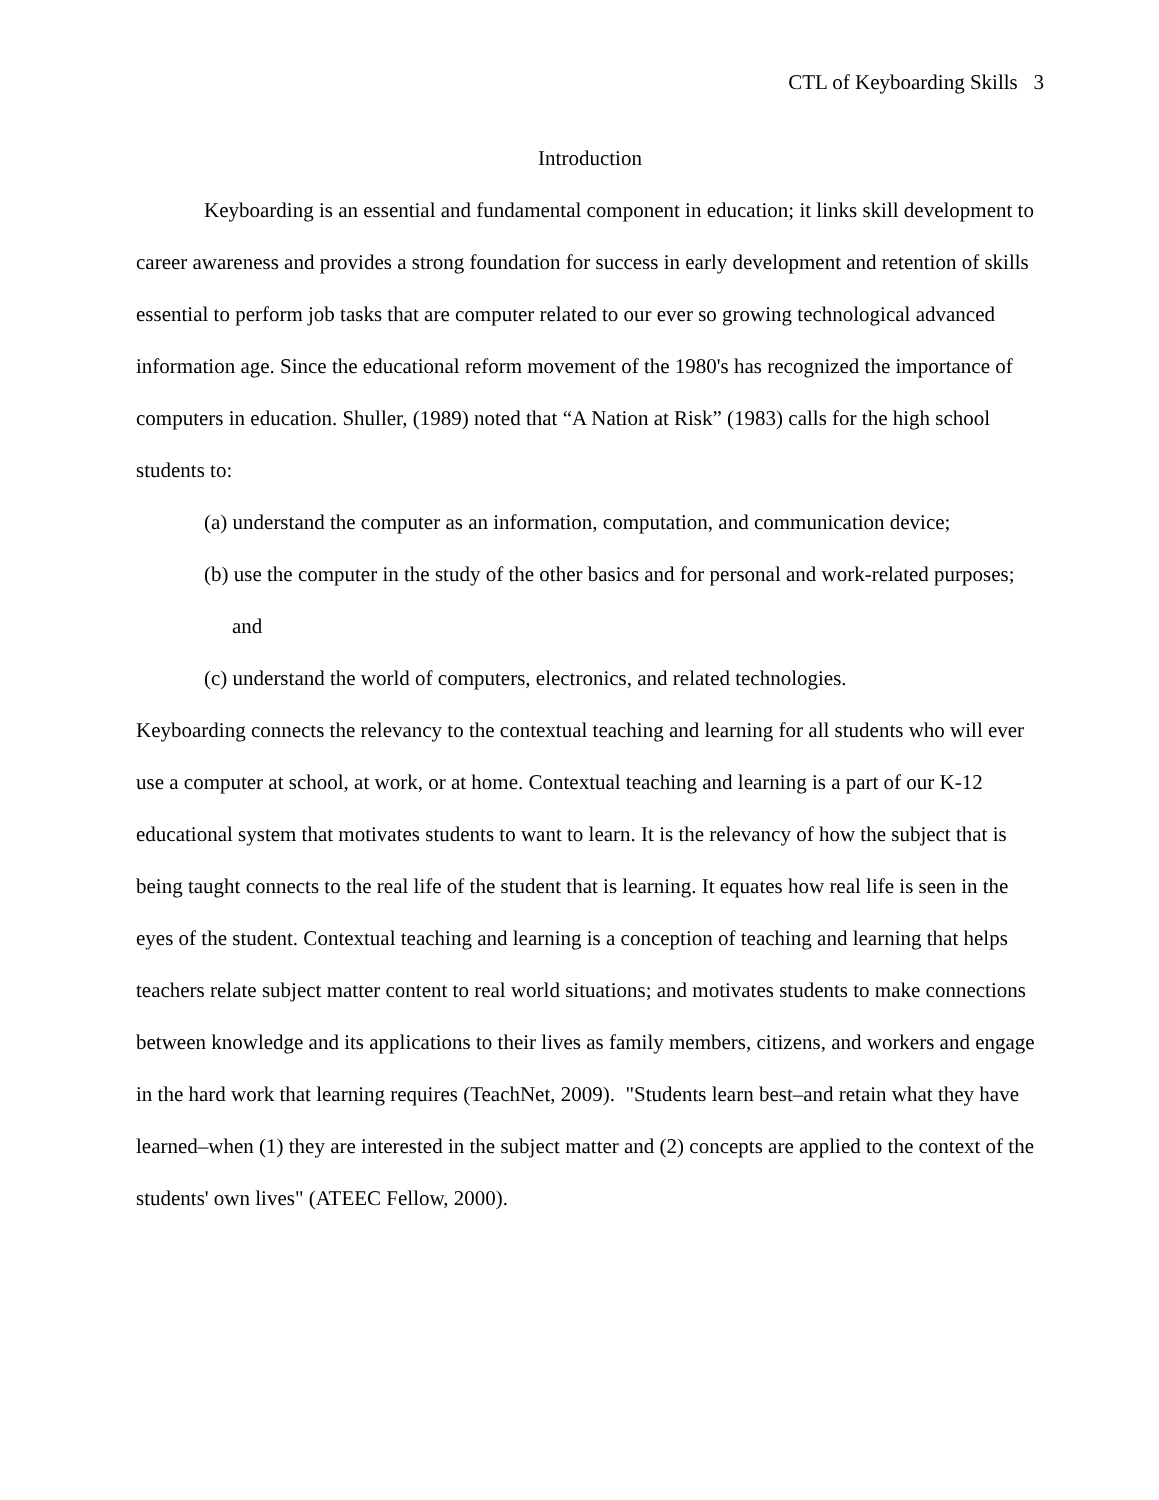CTL of Keyboarding Skills 3
Introduction
Keyboarding is an essential and fundamental component in education; it links skill development to career awareness and provides a strong foundation for success in early development and retention of skills essential to perform job tasks that are computer related to our ever so growing technological advanced information age. Since the educational reform movement of the 1980's has recognized the importance of computers in education. Shuller, (1989) noted that “A Nation at Risk” (1983) calls for the high school students to:
(a) understand the computer as an information, computation, and communication device;
(b) use the computer in the study of the other basics and for personal and work-related purposes; and
(c) understand the world of computers, electronics, and related technologies.
Keyboarding connects the relevancy to the contextual teaching and learning for all students who will ever use a computer at school, at work, or at home. Contextual teaching and learning is a part of our K-12 educational system that motivates students to want to learn. It is the relevancy of how the subject that is being taught connects to the real life of the student that is learning. It equates how real life is seen in the eyes of the student. Contextual teaching and learning is a conception of teaching and learning that helps teachers relate subject matter content to real world situations; and motivates students to make connections between knowledge and its applications to their lives as family members, citizens, and workers and engage in the hard work that learning requires (TeachNet, 2009). "Students learn best–and retain what they have learned–when (1) they are interested in the subject matter and (2) concepts are applied to the context of the students' own lives" (ATEEC Fellow, 2000).